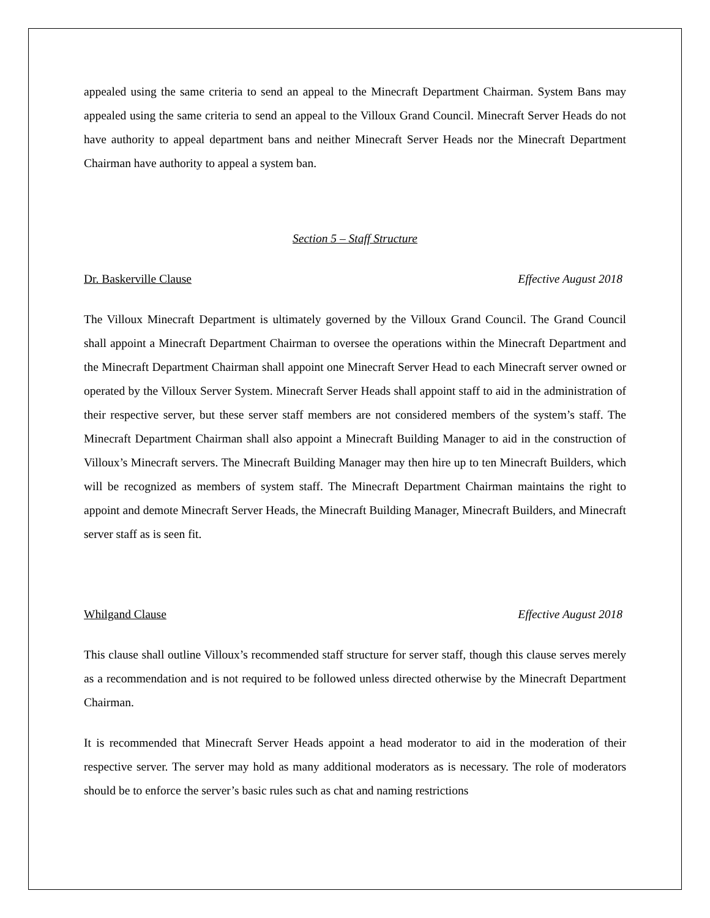appealed using the same criteria to send an appeal to the Minecraft Department Chairman. System Bans may appealed using the same criteria to send an appeal to the Villoux Grand Council. Minecraft Server Heads do not have authority to appeal department bans and neither Minecraft Server Heads nor the Minecraft Department Chairman have authority to appeal a system ban.
Section 5 – Staff Structure
Dr. Baskerville Clause Effective August 2018
The Villoux Minecraft Department is ultimately governed by the Villoux Grand Council. The Grand Council shall appoint a Minecraft Department Chairman to oversee the operations within the Minecraft Department and the Minecraft Department Chairman shall appoint one Minecraft Server Head to each Minecraft server owned or operated by the Villoux Server System. Minecraft Server Heads shall appoint staff to aid in the administration of their respective server, but these server staff members are not considered members of the system’s staff. The Minecraft Department Chairman shall also appoint a Minecraft Building Manager to aid in the construction of Villoux’s Minecraft servers. The Minecraft Building Manager may then hire up to ten Minecraft Builders, which will be recognized as members of system staff. The Minecraft Department Chairman maintains the right to appoint and demote Minecraft Server Heads, the Minecraft Building Manager, Minecraft Builders, and Minecraft server staff as is seen fit.
Whilgand Clause Effective August 2018
This clause shall outline Villoux’s recommended staff structure for server staff, though this clause serves merely as a recommendation and is not required to be followed unless directed otherwise by the Minecraft Department Chairman.
It is recommended that Minecraft Server Heads appoint a head moderator to aid in the moderation of their respective server. The server may hold as many additional moderators as is necessary. The role of moderators should be to enforce the server’s basic rules such as chat and naming restrictions